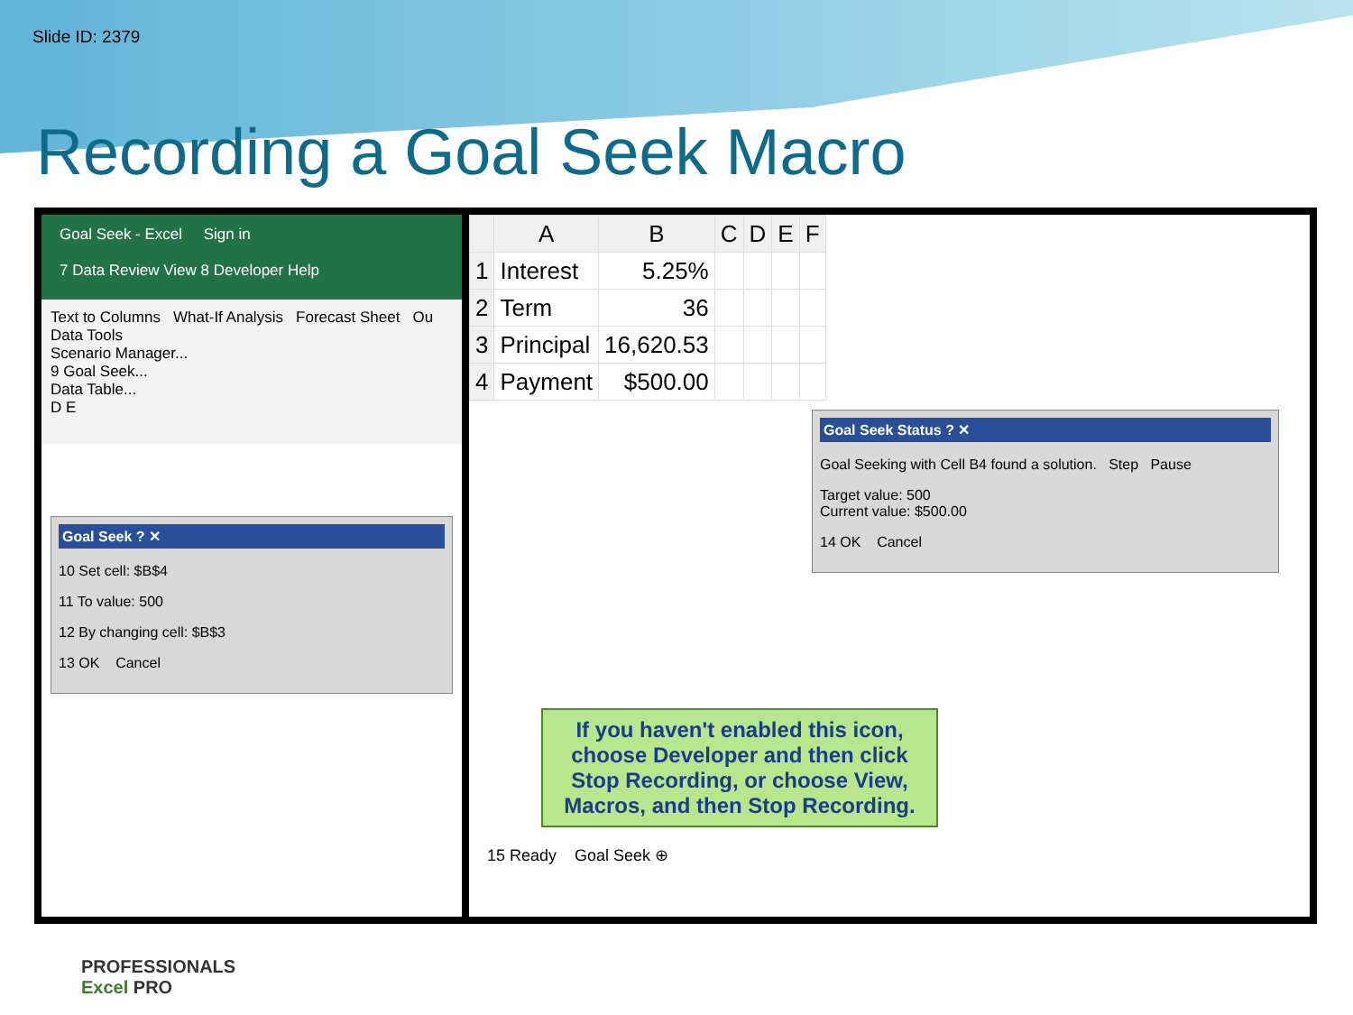Slide ID: 2379
Recording a Goal Seek Macro
Goal Seek - Excel Sign in
7 Data Review View 8 Developer Help
Text to Columns What-If Analysis Forecast Sheet Ou
Data Tools
Scenario Manager...
9 Goal Seek...
Data Table...
D E
Goal Seek ? ✕
10 Set cell: $B$4
11 To value: 500
12 By changing cell: $B$3
13 OK Cancel
| | A | B | C | D | E | F |
| --- | --- | --- | --- | --- | --- | --- |
| 1 | Interest | 5.25% | | | | |
| 2 | Term | 36 | | | | |
| 3 | Principal | 16,620.53 | | | | |
| 4 | Payment | $500.00 | | | | |
Goal Seek Status ? ✕
Goal Seeking with Cell B4 found a solution. Step Pause
Target value: 500
Current value: $500.00
14 OK Cancel
If you haven't enabled this icon, choose Developer and then click Stop Recording, or choose View, Macros, and then Stop Recording.
15 Ready Goal Seek ⊕
PROFESSIONALS
Excel PRO